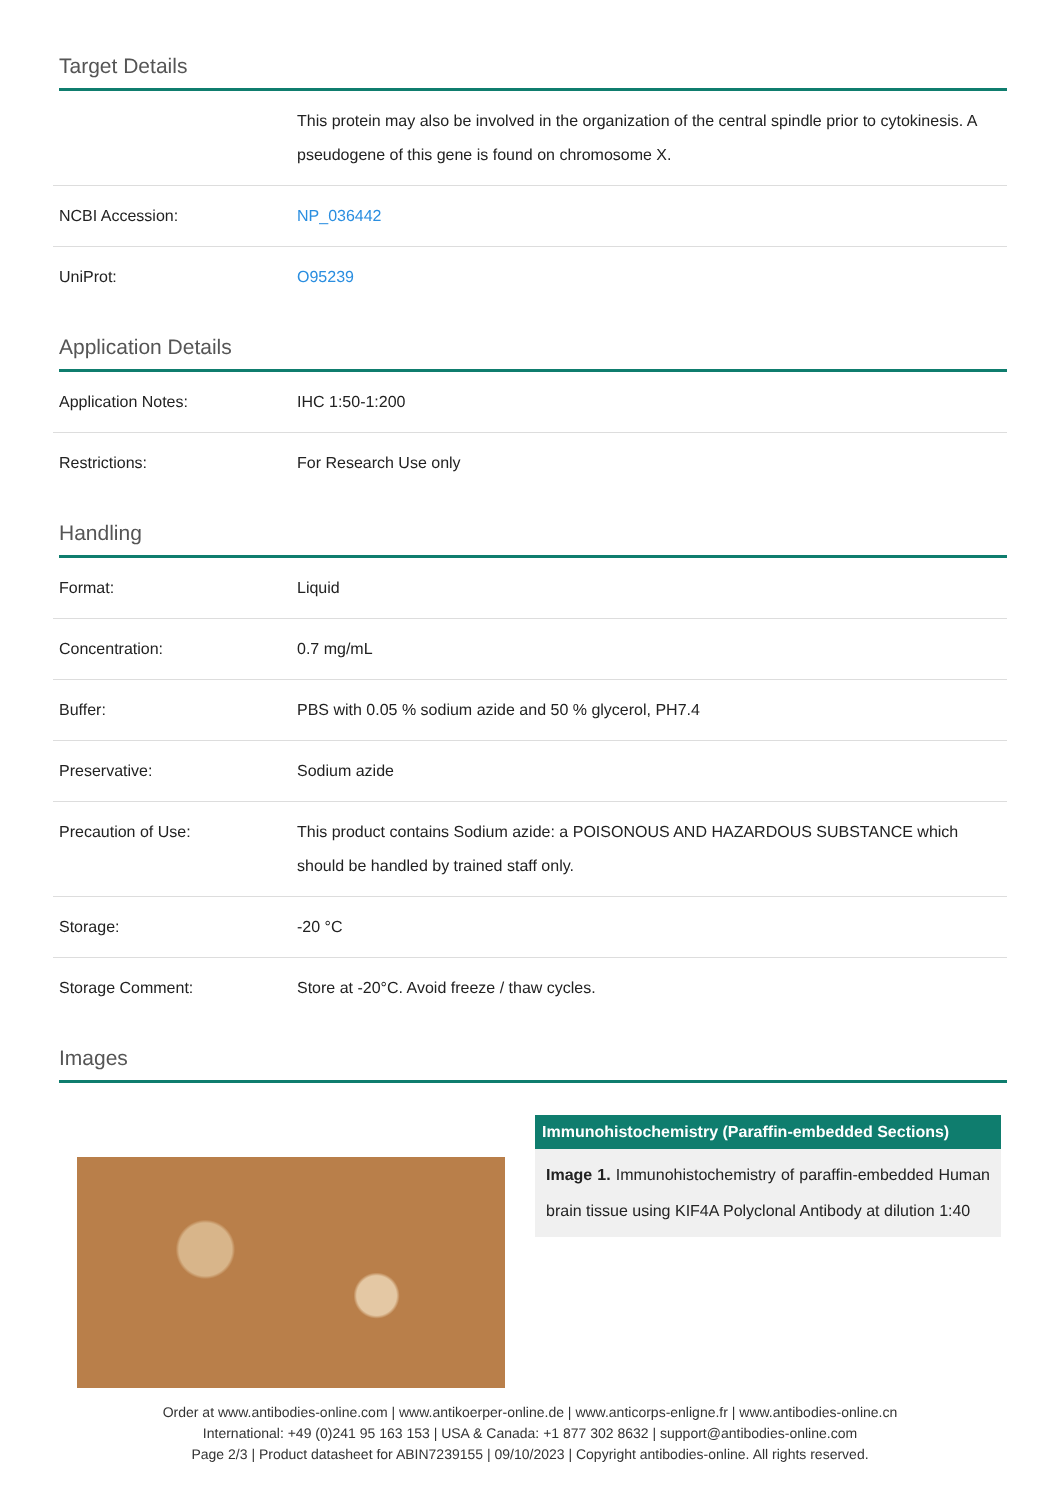Target Details
| | This protein may also be involved in the organization of the central spindle prior to cytokinesis. A pseudogene of this gene is found on chromosome X. |
| NCBI Accession: | NP_036442 |
| UniProt: | O95239 |
Application Details
| Application Notes: | IHC 1:50-1:200 |
| Restrictions: | For Research Use only |
Handling
| Format: | Liquid |
| Concentration: | 0.7 mg/mL |
| Buffer: | PBS with 0.05 % sodium azide and 50 % glycerol, PH7.4 |
| Preservative: | Sodium azide |
| Precaution of Use: | This product contains Sodium azide: a POISONOUS AND HAZARDOUS SUBSTANCE which should be handled by trained staff only. |
| Storage: | -20 °C |
| Storage Comment: | Store at -20°C. Avoid freeze / thaw cycles. |
Images
Immunohistochemistry (Paraffin-embedded Sections)
Image 1. Immunohistochemistry of paraffin-embedded Human brain tissue using KIF4A Polyclonal Antibody at dilution 1:40
Order at www.antibodies-online.com | www.antikoerper-online.de | www.anticorps-enligne.fr | www.antibodies-online.cn
International: +49 (0)241 95 163 153 | USA & Canada: +1 877 302 8632 | support@antibodies-online.com
Page 2/3 | Product datasheet for ABIN7239155 | 09/10/2023 | Copyright antibodies-online. All rights reserved.